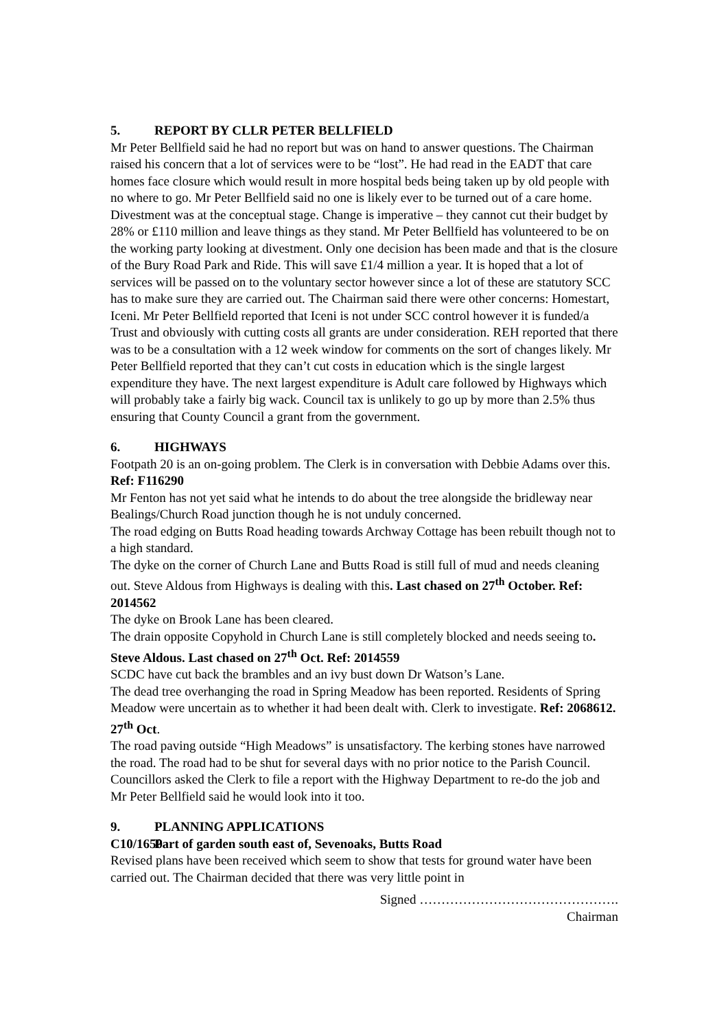5. REPORT BY CLLR PETER BELLFIELD
Mr Peter Bellfield said he had no report but was on hand to answer questions. The Chairman raised his concern that a lot of services were to be “lost”. He had read in the EADT that care homes face closure which would result in more hospital beds being taken up by old people with no where to go. Mr Peter Bellfield said no one is likely ever to be turned out of a care home. Divestment was at the conceptual stage. Change is imperative – they cannot cut their budget by 28% or £110 million and leave things as they stand. Mr Peter Bellfield has volunteered to be on the working party looking at divestment. Only one decision has been made and that is the closure of the Bury Road Park and Ride. This will save £1/4 million a year. It is hoped that a lot of services will be passed on to the voluntary sector however since a lot of these are statutory SCC has to make sure they are carried out. The Chairman said there were other concerns: Homestart, Iceni. Mr Peter Bellfield reported that Iceni is not under SCC control however it is funded/a Trust and obviously with cutting costs all grants are under consideration. REH reported that there was to be a consultation with a 12 week window for comments on the sort of changes likely. Mr Peter Bellfield reported that they can’t cut costs in education which is the single largest expenditure they have. The next largest expenditure is Adult care followed by Highways which will probably take a fairly big wack. Council tax is unlikely to go up by more than 2.5% thus ensuring that County Council a grant from the government.
6. HIGHWAYS
Footpath 20 is an on-going problem. The Clerk is in conversation with Debbie Adams over this. Ref: F116290
Mr Fenton has not yet said what he intends to do about the tree alongside the bridleway near Bealings/Church Road junction though he is not unduly concerned.
The road edging on Butts Road heading towards Archway Cottage has been rebuilt though not to a high standard.
The dyke on the corner of Church Lane and Butts Road is still full of mud and needs cleaning out. Steve Aldous from Highways is dealing with this. Last chased on 27<sup>th</sup> October. Ref: 2014562
The dyke on Brook Lane has been cleared.
The drain opposite Copyhold in Church Lane is still completely blocked and needs seeing to. Steve Aldous. Last chased on 27<sup>th</sup> Oct. Ref: 2014559
SCDC have cut back the brambles and an ivy bust down Dr Watson’s Lane.
The dead tree overhanging the road in Spring Meadow has been reported. Residents of Spring Meadow were uncertain as to whether it had been dealt with. Clerk to investigate. Ref: 2068612. 27<sup>th</sup> Oct.
The road paving outside “High Meadows” is unsatisfactory. The kerbing stones have narrowed the road. The road had to be shut for several days with no prior notice to the Parish Council. Councillors asked the Clerk to file a report with the Highway Department to re-do the job and Mr Peter Bellfield said he would look into it too.
9. PLANNING APPLICATIONS
C10/1650 Part of garden south east of, Sevenoaks, Butts Road
Revised plans have been received which seem to show that tests for ground water have been carried out. The Chairman decided that there was very little point in
Signed ……………………………………….
Chairman